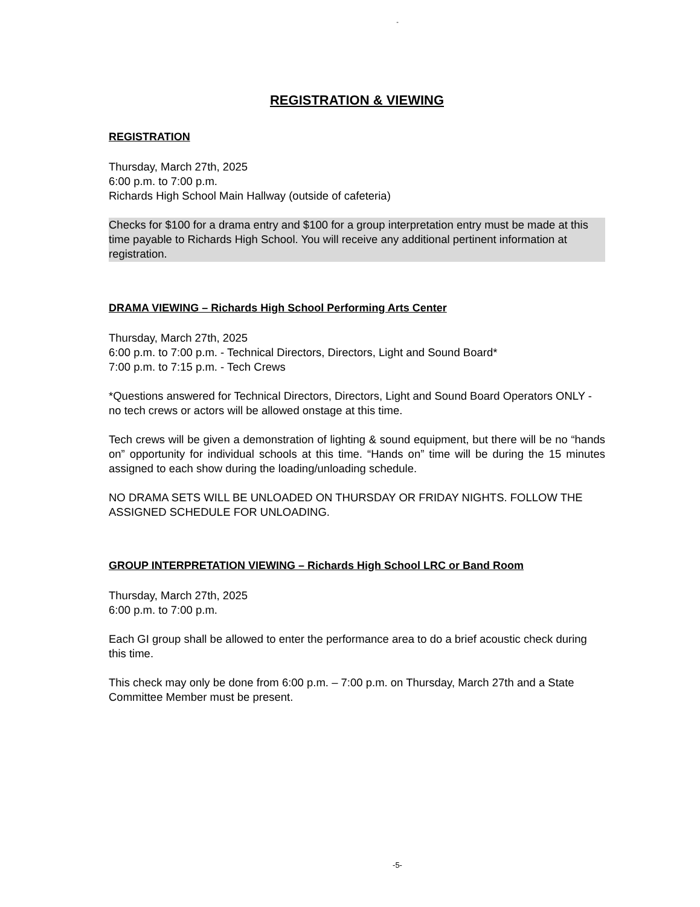-
REGISTRATION & VIEWING
REGISTRATION
Thursday, March 27th, 2025
6:00 p.m. to 7:00 p.m.
Richards High School Main Hallway (outside of cafeteria)
Checks for $100 for a drama entry and $100 for a group interpretation entry must be made at this time payable to Richards High School. You will receive any additional pertinent information at registration.
DRAMA VIEWING – Richards High School Performing Arts Center
Thursday, March 27th, 2025
6:00 p.m. to 7:00 p.m. - Technical Directors, Directors, Light and Sound Board*
7:00 p.m. to 7:15 p.m. - Tech Crews
*Questions answered for Technical Directors, Directors, Light and Sound Board Operators ONLY - no tech crews or actors will be allowed onstage at this time.
Tech crews will be given a demonstration of lighting & sound equipment, but there will be no “hands on” opportunity for individual schools at this time. “Hands on” time will be during the 15 minutes assigned to each show during the loading/unloading schedule.
NO DRAMA SETS WILL BE UNLOADED ON THURSDAY OR FRIDAY NIGHTS. FOLLOW THE ASSIGNED SCHEDULE FOR UNLOADING.
GROUP INTERPRETATION VIEWING – Richards High School LRC or Band Room
Thursday, March 27th, 2025
6:00 p.m. to 7:00 p.m.
Each GI group shall be allowed to enter the performance area to do a brief acoustic check during this time.
This check may only be done from 6:00 p.m. – 7:00 p.m. on Thursday, March 27th and a State Committee Member must be present.
-5-